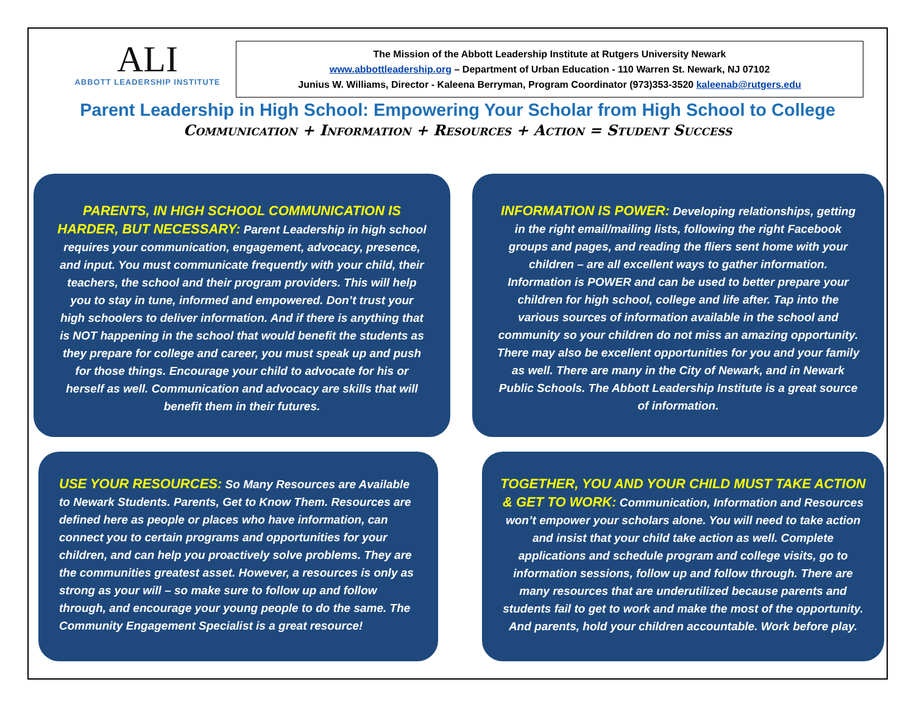ALI
ABBOTT LEADERSHIP INSTITUTE
The Mission of the Abbott Leadership Institute at Rutgers University Newark
www.abbottleadership.org – Department of Urban Education - 110 Warren St. Newark, NJ 07102
Junius W. Williams, Director - Kaleena Berryman, Program Coordinator (973)353-3520 kaleenab@rutgers.edu
Parent Leadership in High School: Empowering Your Scholar from High School to College
Communication + Information + Resources + Action = Student Success
PARENTS, IN HIGH SCHOOL COMMUNICATION IS HARDER, BUT NECESSARY: Parent Leadership in high school requires your communication, engagement, advocacy, presence, and input. You must communicate frequently with your child, their teachers, the school and their program providers. This will help you to stay in tune, informed and empowered. Don’t trust your high schoolers to deliver information. And if there is anything that is NOT happening in the school that would benefit the students as they prepare for college and career, you must speak up and push for those things. Encourage your child to advocate for his or herself as well. Communication and advocacy are skills that will benefit them in their futures.
INFORMATION IS POWER: Developing relationships, getting in the right email/mailing lists, following the right Facebook groups and pages, and reading the fliers sent home with your children – are all excellent ways to gather information. Information is POWER and can be used to better prepare your children for high school, college and life after. Tap into the various sources of information available in the school and community so your children do not miss an amazing opportunity. There may also be excellent opportunities for you and your family as well. There are many in the City of Newark, and in Newark Public Schools. The Abbott Leadership Institute is a great source of information.
USE YOUR RESOURCES: So Many Resources are Available to Newark Students. Parents, Get to Know Them. Resources are defined here as people or places who have information, can connect you to certain programs and opportunities for your children, and can help you proactively solve problems. They are the communities greatest asset. However, a resources is only as strong as your will – so make sure to follow up and follow through, and encourage your young people to do the same. The Community Engagement Specialist is a great resource!
TOGETHER, YOU AND YOUR CHILD MUST TAKE ACTION & GET TO WORK: Communication, Information and Resources won’t empower your scholars alone. You will need to take action and insist that your child take action as well. Complete applications and schedule program and college visits, go to information sessions, follow up and follow through. There are many resources that are underutilized because parents and students fail to get to work and make the most of the opportunity. And parents, hold your children accountable. Work before play.